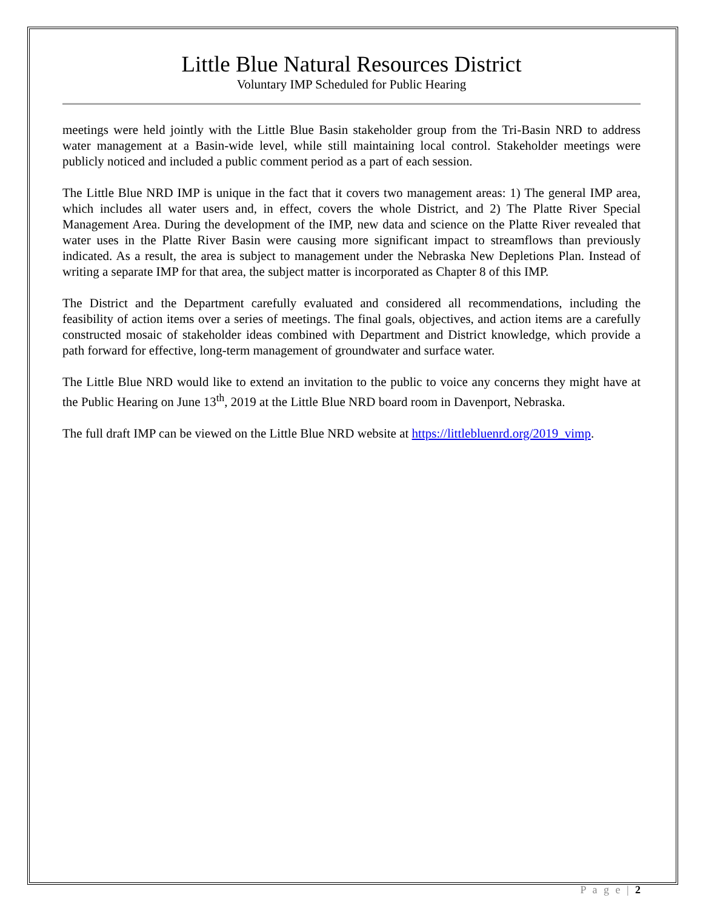Little Blue Natural Resources District
Voluntary IMP Scheduled for Public Hearing
meetings were held jointly with the Little Blue Basin stakeholder group from the Tri-Basin NRD to address water management at a Basin-wide level, while still maintaining local control. Stakeholder meetings were publicly noticed and included a public comment period as a part of each session.
The Little Blue NRD IMP is unique in the fact that it covers two management areas: 1) The general IMP area, which includes all water users and, in effect, covers the whole District, and 2) The Platte River Special Management Area. During the development of the IMP, new data and science on the Platte River revealed that water uses in the Platte River Basin were causing more significant impact to streamflows than previously indicated. As a result, the area is subject to management under the Nebraska New Depletions Plan. Instead of writing a separate IMP for that area, the subject matter is incorporated as Chapter 8 of this IMP.
The District and the Department carefully evaluated and considered all recommendations, including the feasibility of action items over a series of meetings. The final goals, objectives, and action items are a carefully constructed mosaic of stakeholder ideas combined with Department and District knowledge, which provide a path forward for effective, long-term management of groundwater and surface water.
The Little Blue NRD would like to extend an invitation to the public to voice any concerns they might have at the Public Hearing on June 13<sup>th</sup>, 2019 at the Little Blue NRD board room in Davenport, Nebraska.
The full draft IMP can be viewed on the Little Blue NRD website at https://littlebluenrd.org/2019_vimp.
P a g e | 2